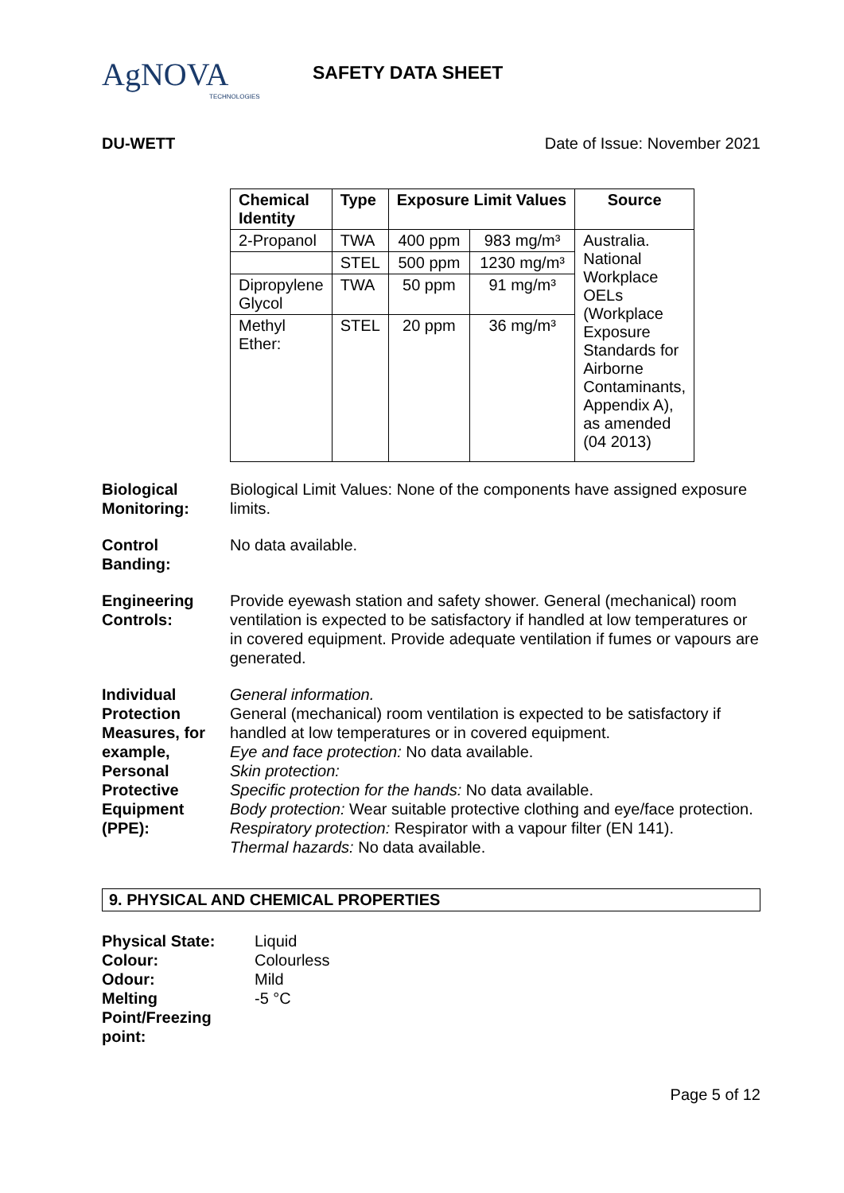AgNOVA
TECHNOLOGIES
SAFETY DATA SHEET
DU-WETT Date of Issue: November 2021
| Chemical Identity | Type | Exposure Limit Values | | Source |
| --- | --- | --- | --- | --- |
| 2-Propanol | TWA | 400 ppm | 983 mg/m³ | Australia. National Workplace OELs (Workplace Exposure Standards for Airborne Contaminants, Appendix A), as amended (04 2013) |
| | STEL | 500 ppm | 1230 mg/m³ | |
| Dipropylene Glycol | TWA | 50 ppm | 91 mg/m³ | |
| Methyl Ether: | STEL | 20 ppm | 36 mg/m³ | |
Biological Monitoring:
Biological Limit Values: None of the components have assigned exposure limits.
Control Banding:
No data available.
Engineering Controls:
Provide eyewash station and safety shower. General (mechanical) room ventilation is expected to be satisfactory if handled at low temperatures or in covered equipment. Provide adequate ventilation if fumes or vapours are generated.
Individual Protection Measures, for example, Personal Protective Equipment (PPE):
General information.
General (mechanical) room ventilation is expected to be satisfactory if handled at low temperatures or in covered equipment.
Eye and face protection: No data available.
Skin protection:
Specific protection for the hands: No data available.
Body protection: Wear suitable protective clothing and eye/face protection.
Respiratory protection: Respirator with a vapour filter (EN 141).
Thermal hazards: No data available.
9. PHYSICAL AND CHEMICAL PROPERTIES
| Physical State: | Liquid |
| Colour: | Colourless |
| Odour: | Mild |
| Melting Point/Freezing point: | -5 °C |
Page 5 of 12